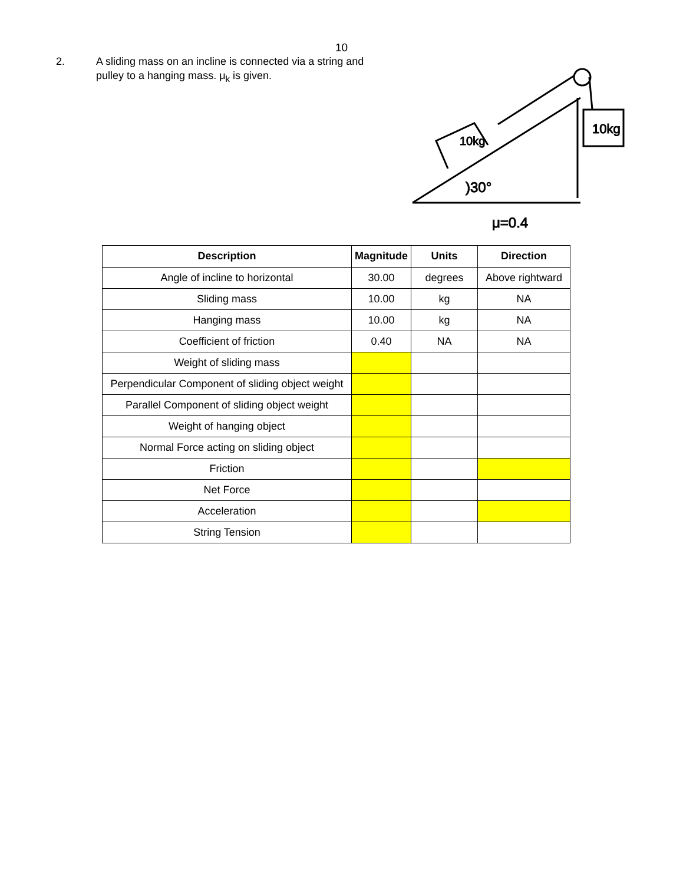10
2. A sliding mass on an incline is connected via a string and pulley to a hanging mass. μ<sub>k</sub> is given.
10kg
10kg
)30°
μ=0.4
| Description | Magnitude | Units | Direction |
| --- | --- | --- | --- |
| Angle of incline to horizontal | 30.00 | degrees | Above rightward |
| Sliding mass | 10.00 | kg | NA |
| Hanging mass | 10.00 | kg | NA |
| Coefficient of friction | 0.40 | NA | NA |
| Weight of sliding mass | | | |
| Perpendicular Component of sliding object weight | | | |
| Parallel Component of sliding object weight | | | |
| Weight of hanging object | | | |
| Normal Force acting on sliding object | | | |
| Friction | | | |
| Net Force | | | |
| Acceleration | | | |
| String Tension | | | |